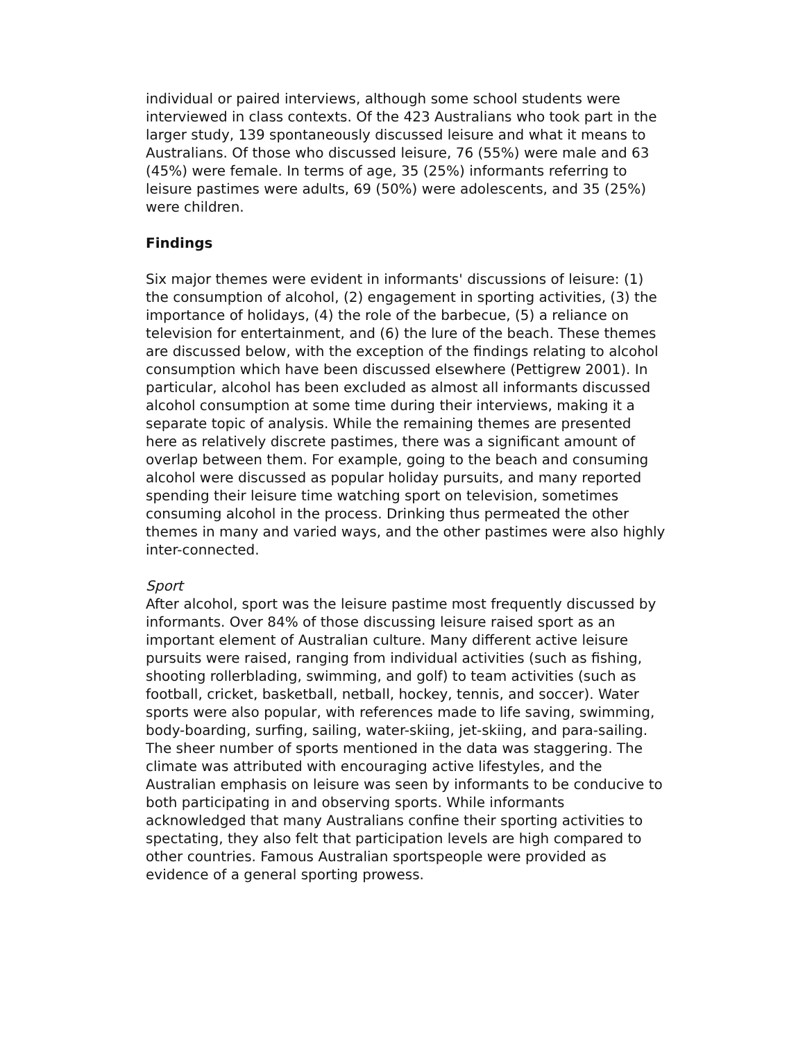individual or paired interviews, although some school students were interviewed in class contexts. Of the 423 Australians who took part in the larger study, 139 spontaneously discussed leisure and what it means to Australians. Of those who discussed leisure, 76 (55%) were male and 63 (45%) were female. In terms of age, 35 (25%) informants referring to leisure pastimes were adults, 69 (50%) were adolescents, and 35 (25%) were children.
Findings
Six major themes were evident in informants' discussions of leisure: (1) the consumption of alcohol, (2) engagement in sporting activities, (3) the importance of holidays, (4) the role of the barbecue, (5) a reliance on television for entertainment, and (6) the lure of the beach. These themes are discussed below, with the exception of the findings relating to alcohol consumption which have been discussed elsewhere (Pettigrew 2001). In particular, alcohol has been excluded as almost all informants discussed alcohol consumption at some time during their interviews, making it a separate topic of analysis. While the remaining themes are presented here as relatively discrete pastimes, there was a significant amount of overlap between them. For example, going to the beach and consuming alcohol were discussed as popular holiday pursuits, and many reported spending their leisure time watching sport on television, sometimes consuming alcohol in the process. Drinking thus permeated the other themes in many and varied ways, and the other pastimes were also highly inter-connected.
Sport
After alcohol, sport was the leisure pastime most frequently discussed by informants. Over 84% of those discussing leisure raised sport as an important element of Australian culture. Many different active leisure pursuits were raised, ranging from individual activities (such as fishing, shooting rollerblading, swimming, and golf) to team activities (such as football, cricket, basketball, netball, hockey, tennis, and soccer). Water sports were also popular, with references made to life saving, swimming, body-boarding, surfing, sailing, water-skiing, jet-skiing, and para-sailing. The sheer number of sports mentioned in the data was staggering. The climate was attributed with encouraging active lifestyles, and the Australian emphasis on leisure was seen by informants to be conducive to both participating in and observing sports. While informants acknowledged that many Australians confine their sporting activities to spectating, they also felt that participation levels are high compared to other countries. Famous Australian sportspeople were provided as evidence of a general sporting prowess.